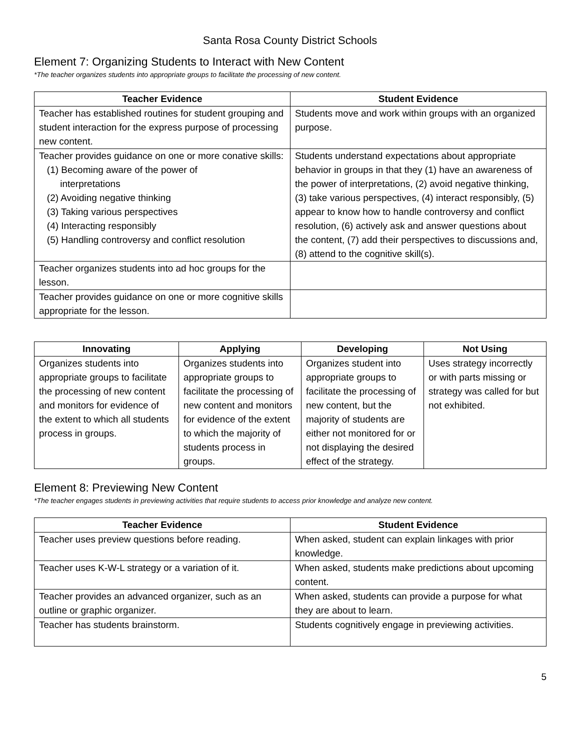Santa Rosa County District Schools
Element 7: Organizing Students to Interact with New Content
*The teacher organizes students into appropriate groups to facilitate the processing of new content.
| Teacher Evidence | Student Evidence |
| --- | --- |
| Teacher has established routines for student grouping and student interaction for the express purpose of processing new content. | Students move and work within groups with an organized purpose. |
| Teacher provides guidance on one or more conative skills: (1) Becoming aware of the power of interpretations (2) Avoiding negative thinking (3) Taking various perspectives (4) Interacting responsibly (5) Handling controversy and conflict resolution | Students understand expectations about appropriate behavior in groups in that they (1) have an awareness of the power of interpretations, (2) avoid negative thinking, (3) take various perspectives, (4) interact responsibly, (5) appear to know how to handle controversy and conflict resolution, (6) actively ask and answer questions about the content, (7) add their perspectives to discussions and, (8) attend to the cognitive skill(s). |
| Teacher organizes students into ad hoc groups for the lesson. | |
| Teacher provides guidance on one or more cognitive skills appropriate for the lesson. | |
| Innovating | Applying | Developing | Not Using |
| --- | --- | --- | --- |
| Organizes students into appropriate groups to facilitate the processing of new content and monitors for evidence of the extent to which all students process in groups. | Organizes students into appropriate groups to facilitate the processing of new content and monitors for evidence of the extent to which the majority of students process in groups. | Organizes student into appropriate groups to facilitate the processing of new content, but the majority of students are either not monitored for or not displaying the desired effect of the strategy. | Uses strategy incorrectly or with parts missing or strategy was called for but not exhibited. |
Element 8: Previewing New Content
*The teacher engages students in previewing activities that require students to access prior knowledge and analyze new content.
| Teacher Evidence | Student Evidence |
| --- | --- |
| Teacher uses preview questions before reading. | When asked, student can explain linkages with prior knowledge. |
| Teacher uses K-W-L strategy or a variation of it. | When asked, students make predictions about upcoming content. |
| Teacher provides an advanced organizer, such as an outline or graphic organizer. | When asked, students can provide a purpose for what they are about to learn. |
| Teacher has students brainstorm. | Students cognitively engage in previewing activities. |
5